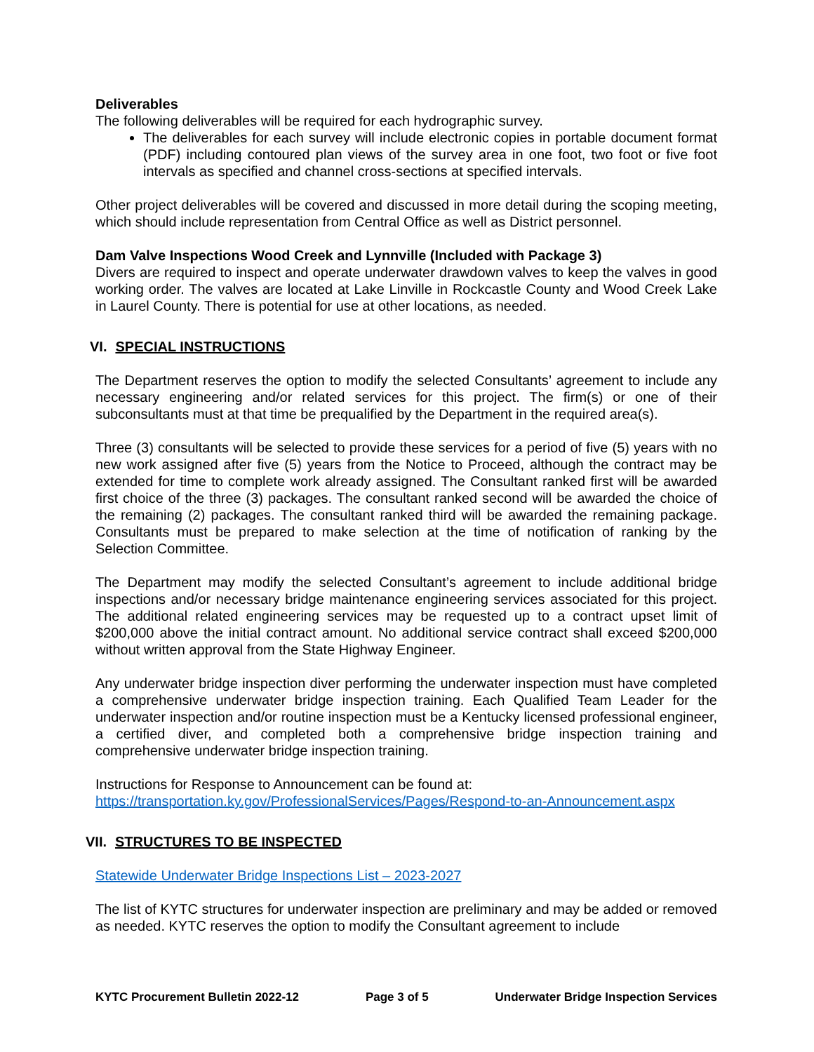Deliverables
The following deliverables will be required for each hydrographic survey.
The deliverables for each survey will include electronic copies in portable document format (PDF) including contoured plan views of the survey area in one foot, two foot or five foot intervals as specified and channel cross-sections at specified intervals.
Other project deliverables will be covered and discussed in more detail during the scoping meeting, which should include representation from Central Office as well as District personnel.
Dam Valve Inspections Wood Creek and Lynnville (Included with Package 3)
Divers are required to inspect and operate underwater drawdown valves to keep the valves in good working order. The valves are located at Lake Linville in Rockcastle County and Wood Creek Lake in Laurel County. There is potential for use at other locations, as needed.
VI. SPECIAL INSTRUCTIONS
The Department reserves the option to modify the selected Consultants’ agreement to include any necessary engineering and/or related services for this project. The firm(s) or one of their subconsultants must at that time be prequalified by the Department in the required area(s).
Three (3) consultants will be selected to provide these services for a period of five (5) years with no new work assigned after five (5) years from the Notice to Proceed, although the contract may be extended for time to complete work already assigned. The Consultant ranked first will be awarded first choice of the three (3) packages. The consultant ranked second will be awarded the choice of the remaining (2) packages. The consultant ranked third will be awarded the remaining package. Consultants must be prepared to make selection at the time of notification of ranking by the Selection Committee.
The Department may modify the selected Consultant’s agreement to include additional bridge inspections and/or necessary bridge maintenance engineering services associated for this project. The additional related engineering services may be requested up to a contract upset limit of $200,000 above the initial contract amount. No additional service contract shall exceed $200,000 without written approval from the State Highway Engineer.
Any underwater bridge inspection diver performing the underwater inspection must have completed a comprehensive underwater bridge inspection training. Each Qualified Team Leader for the underwater inspection and/or routine inspection must be a Kentucky licensed professional engineer, a certified diver, and completed both a comprehensive bridge inspection training and comprehensive underwater bridge inspection training.
Instructions for Response to Announcement can be found at:
https://transportation.ky.gov/ProfessionalServices/Pages/Respond-to-an-Announcement.aspx
VII. STRUCTURES TO BE INSPECTED
Statewide Underwater Bridge Inspections List – 2023-2027
The list of KYTC structures for underwater inspection are preliminary and may be added or removed as needed. KYTC reserves the option to modify the Consultant agreement to include
KYTC Procurement Bulletin 2022-12 Page 3 of 5 Underwater Bridge Inspection Services